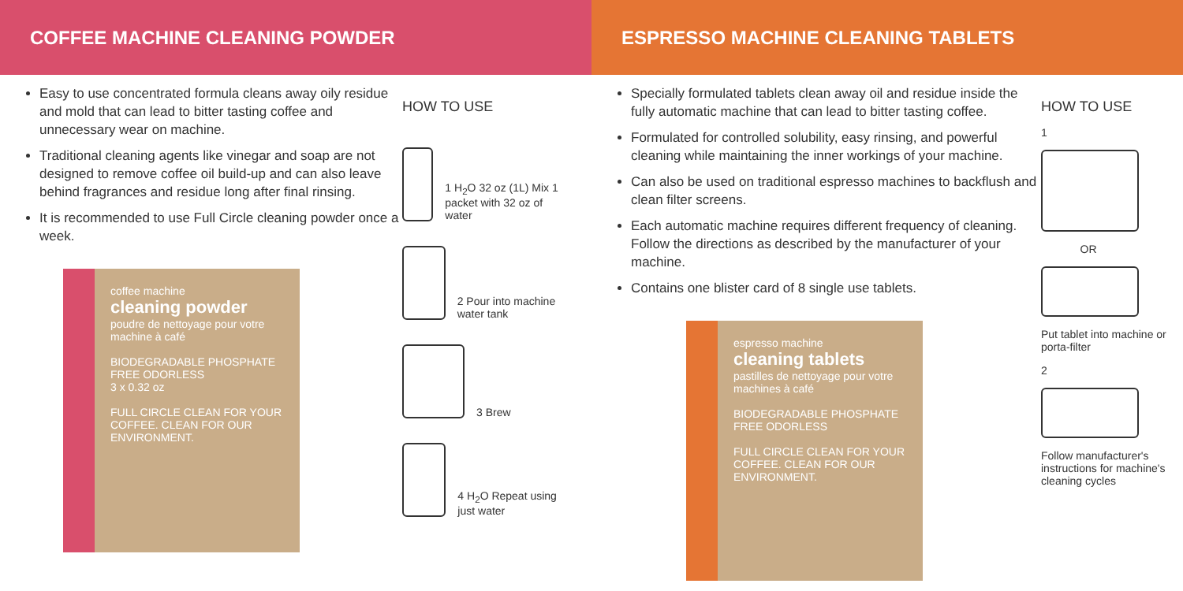COFFEE MACHINE CLEANING POWDER
Easy to use concentrated formula cleans away oily residue and mold that can lead to bitter tasting coffee and unnecessary wear on machine.
Traditional cleaning agents like vinegar and soap are not designed to remove coffee oil build-up and can also leave behind fragrances and residue long after final rinsing.
It is recommended to use Full Circle cleaning powder once a week.
coffee machine
cleaning powder
poudre de nettoyage pour votre machine à café
BIODEGRADABLE PHOSPHATE FREE ODORLESS
3 x 0.32 oz
FULL CIRCLE CLEAN FOR YOUR COFFEE. CLEAN FOR OUR ENVIRONMENT.
HOW TO USE
1 H<sub>2</sub>O 32 oz (1L) Mix 1 packet with 32 oz of water
2 Pour into machine water tank
3 Brew
4 H<sub>2</sub>O Repeat using just water
ESPRESSO MACHINE CLEANING TABLETS
Specially formulated tablets clean away oil and residue inside the fully automatic machine that can lead to bitter tasting coffee.
Formulated for controlled solubility, easy rinsing, and powerful cleaning while maintaining the inner workings of your machine.
Can also be used on traditional espresso machines to backflush and clean filter screens.
Each automatic machine requires different frequency of cleaning. Follow the directions as described by the manufacturer of your machine.
Contains one blister card of 8 single use tablets.
espresso machine
cleaning tablets
pastilles de nettoyage pour votre machines à café
BIODEGRADABLE PHOSPHATE FREE ODORLESS
FULL CIRCLE CLEAN FOR YOUR COFFEE. CLEAN FOR OUR ENVIRONMENT.
HOW TO USE
1
OR
Put tablet into machine or porta-filter
2
Follow manufacturer's instructions for machine's cleaning cycles